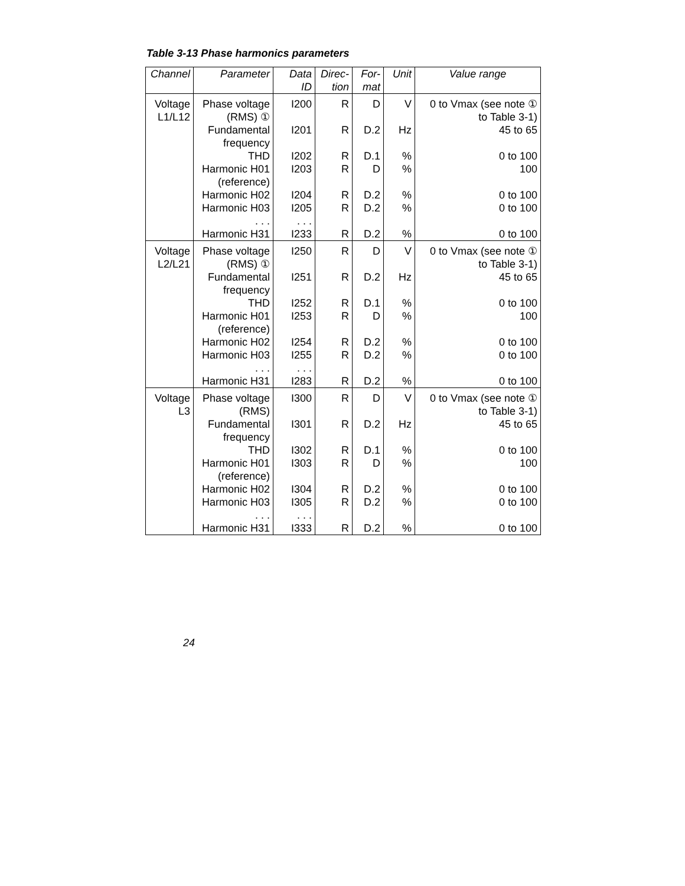Table 3-13 Phase harmonics parameters
| Channel | Parameter | Data ID | Direc-tion | For-mat | Unit | Value range |
| --- | --- | --- | --- | --- | --- | --- |
| Voltage L1/L12 | Phase voltage (RMS) ① Fundamental frequency THD Harmonic H01 (reference) Harmonic H02 Harmonic H03 . . . Harmonic H31 | I200 I201 I202 I203 I204 I205 . . . I233 | R R R R R R R | D D.2 D.1 D D.2 D.2 D.2 | V Hz % % % % % | 0 to Vmax (see note ① to Table 3-1) 45 to 65 0 to 100 100 0 to 100 0 to 100 0 to 100 |
| Voltage L2/L21 | Phase voltage (RMS) ① Fundamental frequency THD Harmonic H01 (reference) Harmonic H02 Harmonic H03 . . . Harmonic H31 | I250 I251 I252 I253 I254 I255 . . . I283 | R R R R R R R | D D.2 D.1 D D.2 D.2 D.2 | V Hz % % % % % | 0 to Vmax (see note ① to Table 3-1) 45 to 65 0 to 100 100 0 to 100 0 to 100 0 to 100 |
| Voltage L3 | Phase voltage (RMS) Fundamental frequency THD Harmonic H01 (reference) Harmonic H02 Harmonic H03 . . . Harmonic H31 | I300 I301 I302 I303 I304 I305 . . . I333 | R R R R R R R | D D.2 D.1 D D.2 D.2 D.2 | V Hz % % % % % | 0 to Vmax (see note ① to Table 3-1) 45 to 65 0 to 100 100 0 to 100 0 to 100 0 to 100 |
24